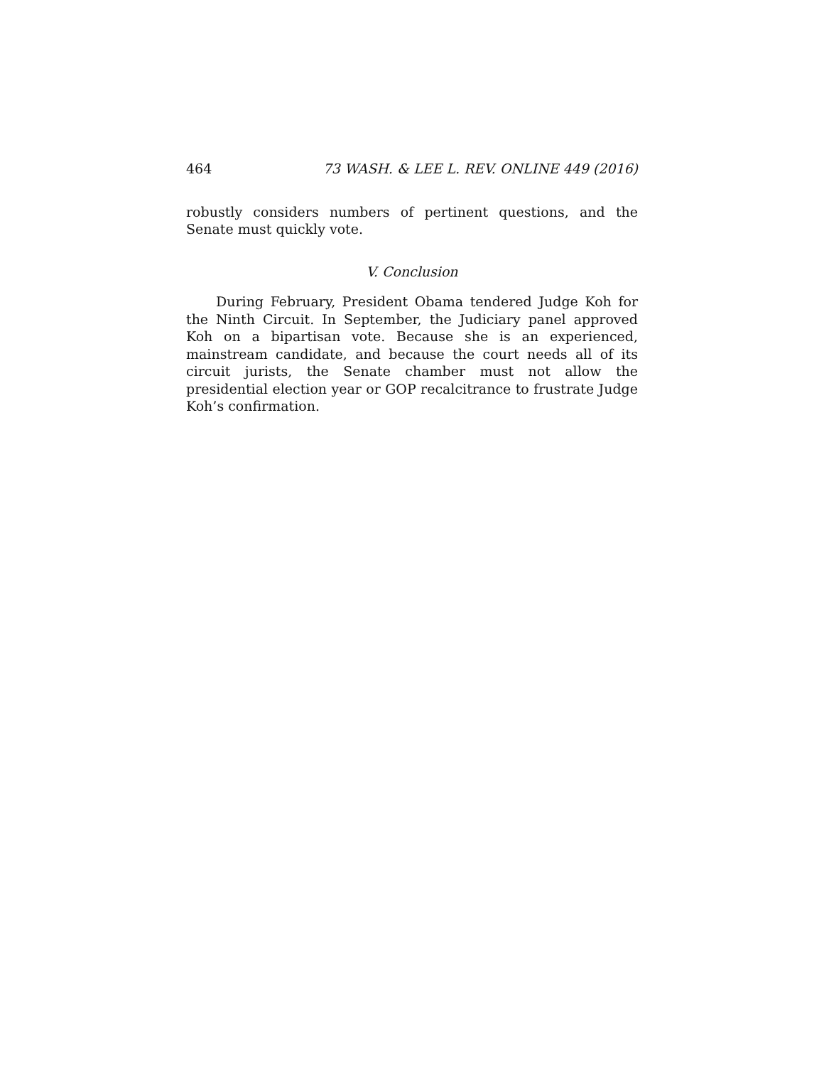464 73 WASH. & LEE L. REV. ONLINE 449 (2016)
robustly considers numbers of pertinent questions, and the Senate must quickly vote.
V. Conclusion
During February, President Obama tendered Judge Koh for the Ninth Circuit. In September, the Judiciary panel approved Koh on a bipartisan vote. Because she is an experienced, mainstream candidate, and because the court needs all of its circuit jurists, the Senate chamber must not allow the presidential election year or GOP recalcitrance to frustrate Judge Koh’s confirmation.